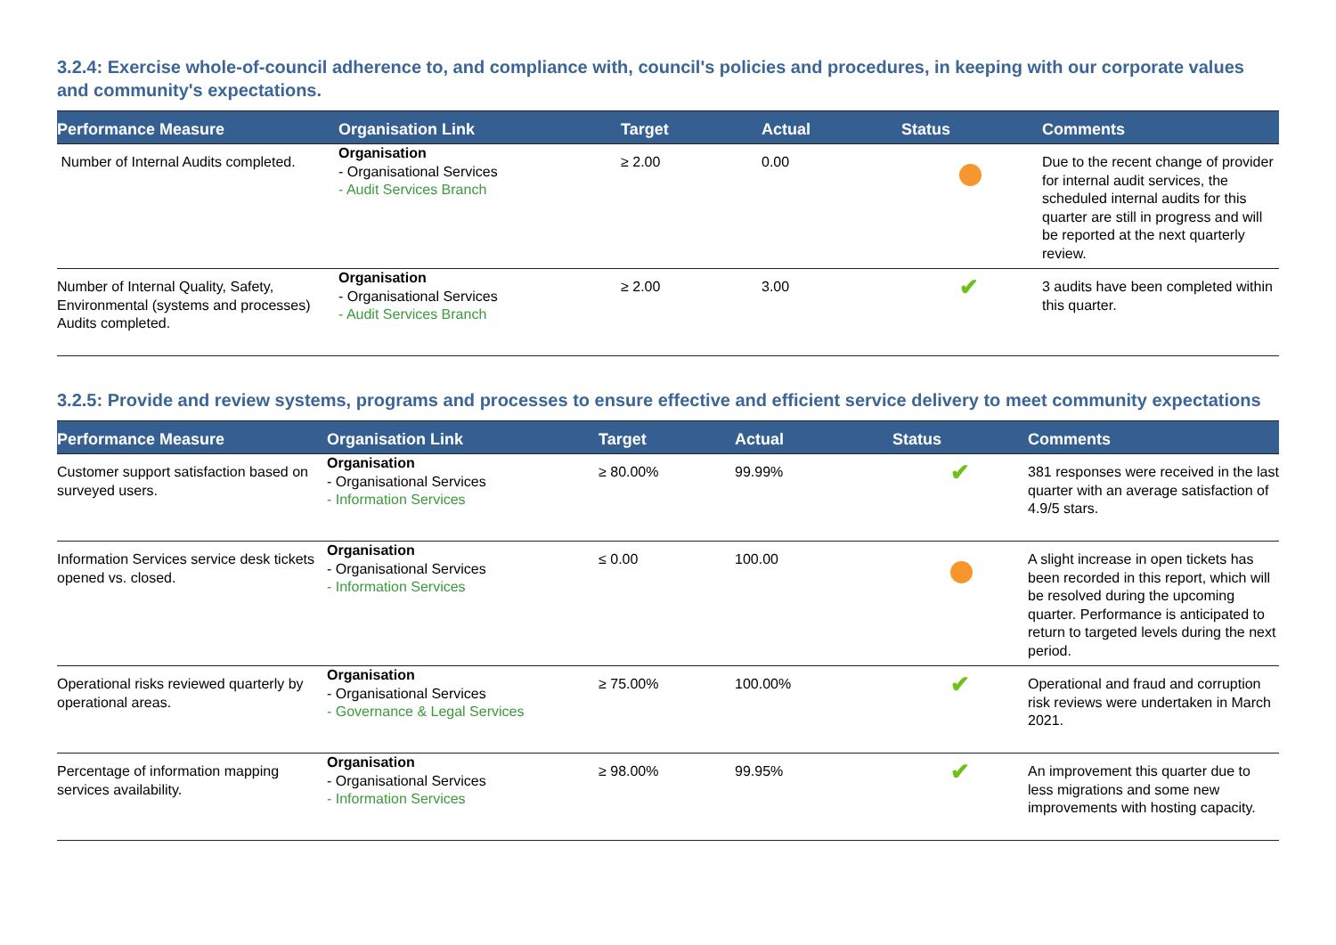3.2.4: Exercise whole-of-council adherence to, and compliance with, council's policies and procedures, in keeping with our corporate values and community's expectations.
| Performance Measure | Organisation Link | Target | Actual | Status | Comments |
| --- | --- | --- | --- | --- | --- |
| Number of Internal Audits completed. | Organisation - Organisational Services - Audit Services Branch | ≥ 2.00 | 0.00 | | Due to the recent change of provider for internal audit services, the scheduled internal audits for this quarter are still in progress and will be reported at the next quarterly review. |
| Number of Internal Quality, Safety, Environmental (systems and processes) Audits completed. | Organisation - Organisational Services - Audit Services Branch | ≥ 2.00 | 3.00 | ✔ | 3 audits have been completed within this quarter. |
3.2.5: Provide and review systems, programs and processes to ensure effective and efficient service delivery to meet community expectations
| Performance Measure | Organisation Link | Target | Actual | Status | Comments |
| --- | --- | --- | --- | --- | --- |
| Customer support satisfaction based on surveyed users. | Organisation - Organisational Services - Information Services | ≥ 80.00% | 99.99% | ✔ | 381 responses were received in the last quarter with an average satisfaction of 4.9/5 stars. |
| Information Services service desk tickets opened vs. closed. | Organisation - Organisational Services - Information Services | ≤ 0.00 | 100.00 | | A slight increase in open tickets has been recorded in this report, which will be resolved during the upcoming quarter. Performance is anticipated to return to targeted levels during the next period. |
| Operational risks reviewed quarterly by operational areas. | Organisation - Organisational Services - Governance & Legal Services | ≥ 75.00% | 100.00% | ✔ | Operational and fraud and corruption risk reviews were undertaken in March 2021. |
| Percentage of information mapping services availability. | Organisation - Organisational Services - Information Services | ≥ 98.00% | 99.95% | ✔ | An improvement this quarter due to less migrations and some new improvements with hosting capacity. |